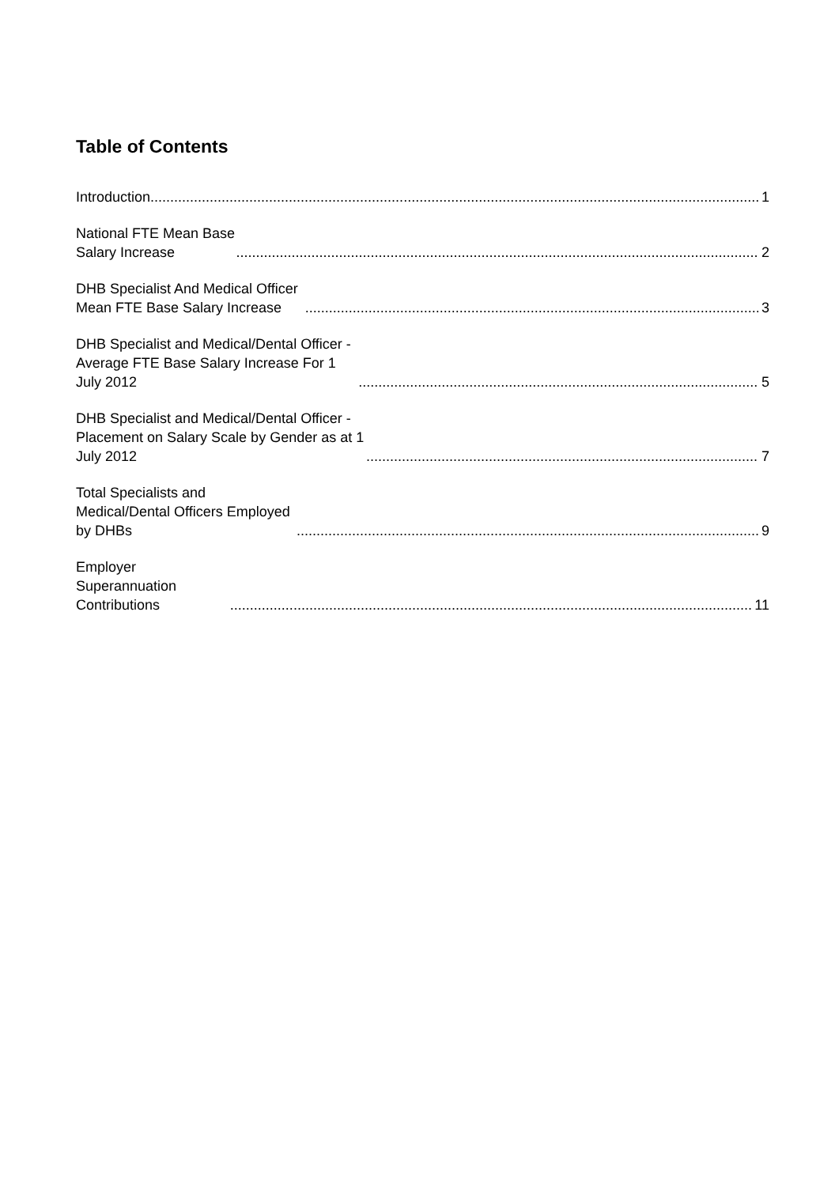Table of Contents
Introduction 1
National FTE Mean Base Salary Increase 2
DHB Specialist And Medical Officer Mean FTE Base Salary Increase 3
DHB Specialist and Medical/Dental Officer - Average FTE Base Salary Increase For 1 July 2012 5
DHB Specialist and Medical/Dental Officer - Placement on Salary Scale by Gender as at 1 July 2012 7
Total Specialists and Medical/Dental Officers Employed by DHBs 9
Employer Superannuation Contributions 11